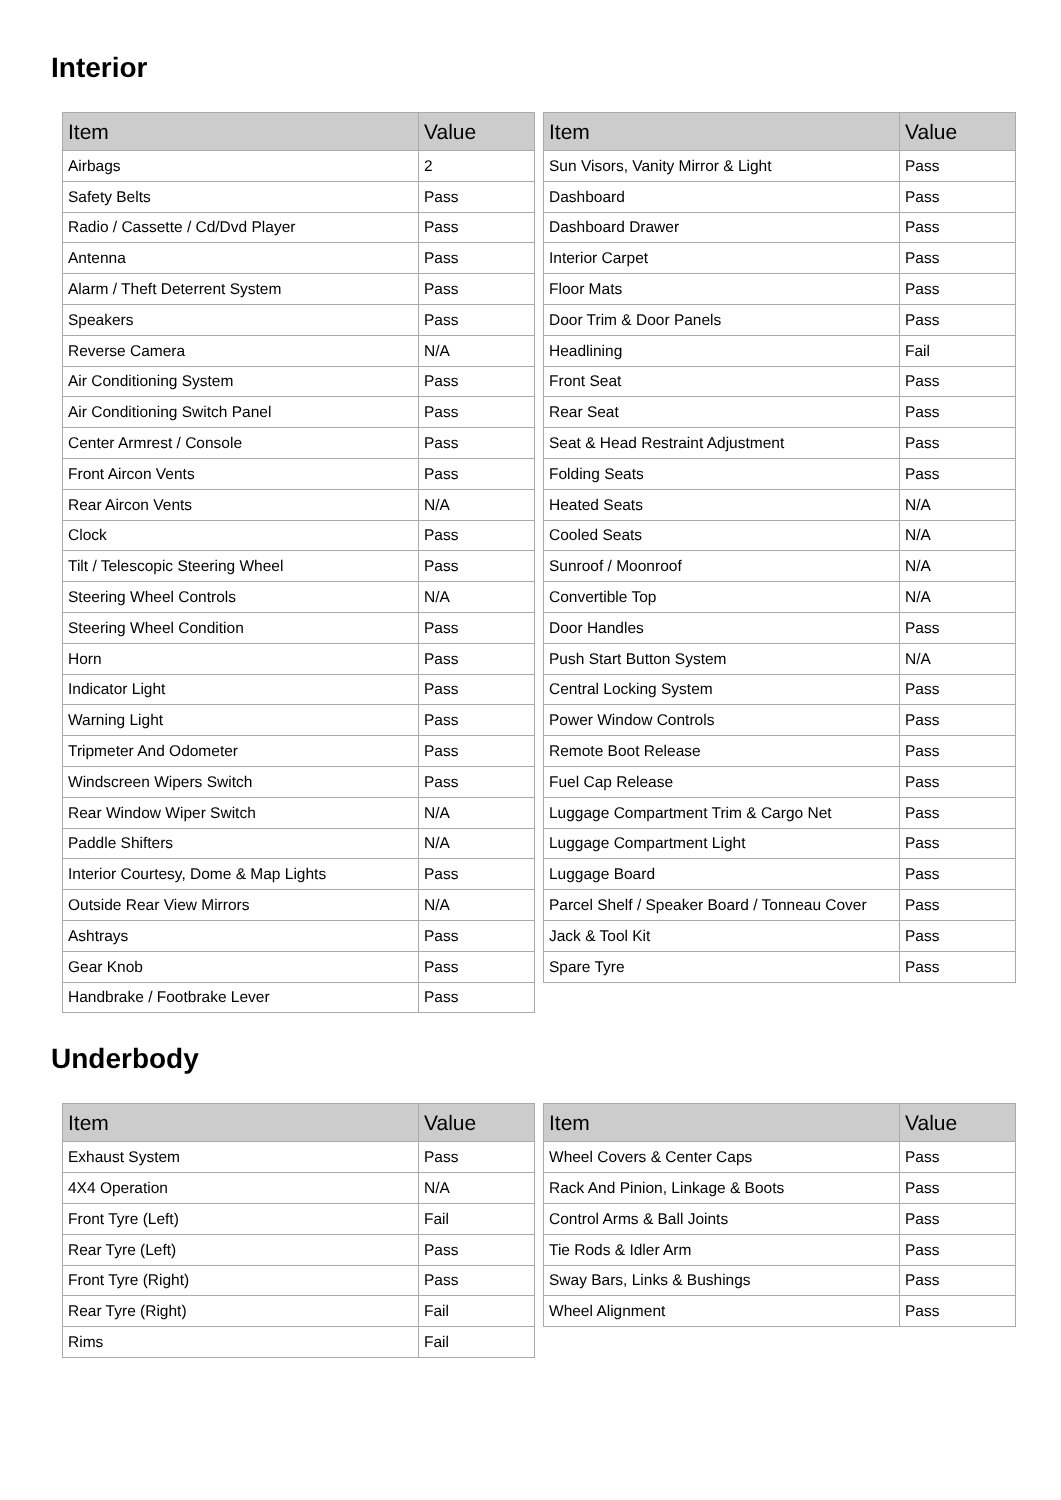Interior
| Item | Value |
| --- | --- |
| Airbags | 2 |
| Safety Belts | Pass |
| Radio / Cassette / Cd/Dvd Player | Pass |
| Antenna | Pass |
| Alarm / Theft Deterrent System | Pass |
| Speakers | Pass |
| Reverse Camera | N/A |
| Air Conditioning System | Pass |
| Air Conditioning Switch Panel | Pass |
| Center Armrest / Console | Pass |
| Front Aircon Vents | Pass |
| Rear Aircon Vents | N/A |
| Clock | Pass |
| Tilt / Telescopic Steering Wheel | Pass |
| Steering Wheel Controls | N/A |
| Steering Wheel Condition | Pass |
| Horn | Pass |
| Indicator Light | Pass |
| Warning Light | Pass |
| Tripmeter And Odometer | Pass |
| Windscreen Wipers Switch | Pass |
| Rear Window Wiper Switch | N/A |
| Paddle Shifters | N/A |
| Interior Courtesy, Dome & Map Lights | Pass |
| Outside Rear View Mirrors | N/A |
| Ashtrays | Pass |
| Gear Knob | Pass |
| Handbrake / Footbrake Lever | Pass |
| Item | Value |
| --- | --- |
| Sun Visors, Vanity Mirror & Light | Pass |
| Dashboard | Pass |
| Dashboard Drawer | Pass |
| Interior Carpet | Pass |
| Floor Mats | Pass |
| Door Trim & Door Panels | Pass |
| Headlining | Fail |
| Front Seat | Pass |
| Rear Seat | Pass |
| Seat & Head Restraint Adjustment | Pass |
| Folding Seats | Pass |
| Heated Seats | N/A |
| Cooled Seats | N/A |
| Sunroof / Moonroof | N/A |
| Convertible Top | N/A |
| Door Handles | Pass |
| Push Start Button System | N/A |
| Central Locking System | Pass |
| Power Window Controls | Pass |
| Remote Boot Release | Pass |
| Fuel Cap Release | Pass |
| Luggage Compartment Trim & Cargo Net | Pass |
| Luggage Compartment Light | Pass |
| Luggage Board | Pass |
| Parcel Shelf / Speaker Board / Tonneau Cover | Pass |
| Jack & Tool Kit | Pass |
| Spare Tyre | Pass |
Underbody
| Item | Value |
| --- | --- |
| Exhaust System | Pass |
| 4X4 Operation | N/A |
| Front Tyre (Left) | Fail |
| Rear Tyre (Left) | Pass |
| Front Tyre (Right) | Pass |
| Rear Tyre (Right) | Fail |
| Rims | Fail |
| Item | Value |
| --- | --- |
| Wheel Covers & Center Caps | Pass |
| Rack And Pinion, Linkage & Boots | Pass |
| Control Arms & Ball Joints | Pass |
| Tie Rods & Idler Arm | Pass |
| Sway Bars, Links & Bushings | Pass |
| Wheel Alignment | Pass |